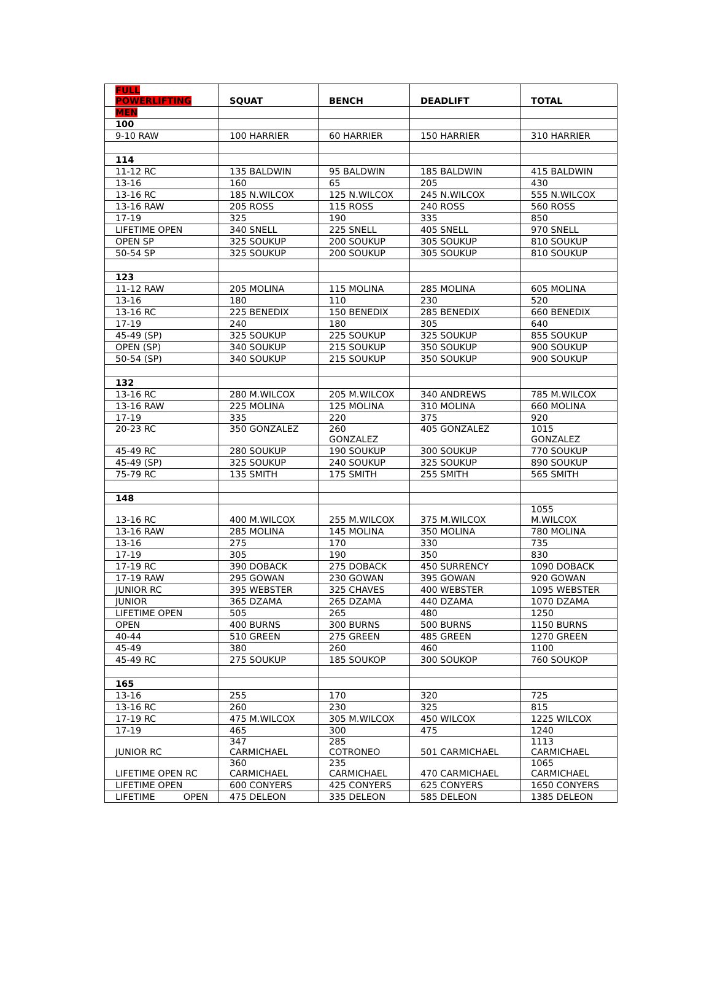| FULL POWERLIFTING | SQUAT | BENCH | DEADLIFT | TOTAL |
| --- | --- | --- | --- | --- |
| MEN | | | | |
| 100 | | | | |
| 9-10 RAW | 100 HARRIER | 60 HARRIER | 150 HARRIER | 310 HARRIER |
| 114 | | | | |
| 11-12 RC | 135 BALDWIN | 95 BALDWIN | 185 BALDWIN | 415 BALDWIN |
| 13-16 | 160 | 65 | 205 | 430 |
| 13-16 RC | 185 N.WILCOX | 125 N.WILCOX | 245 N.WILCOX | 555 N.WILCOX |
| 13-16 RAW | 205 ROSS | 115 ROSS | 240 ROSS | 560 ROSS |
| 17-19 | 325 | 190 | 335 | 850 |
| LIFETIME OPEN | 340 SNELL | 225 SNELL | 405 SNELL | 970 SNELL |
| OPEN SP | 325 SOUKUP | 200 SOUKUP | 305 SOUKUP | 810 SOUKUP |
| 50-54 SP | 325 SOUKUP | 200 SOUKUP | 305 SOUKUP | 810 SOUKUP |
| 123 | | | | |
| 11-12 RAW | 205 MOLINA | 115 MOLINA | 285 MOLINA | 605 MOLINA |
| 13-16 | 180 | 110 | 230 | 520 |
| 13-16 RC | 225 BENEDIX | 150 BENEDIX | 285 BENEDIX | 660 BENEDIX |
| 17-19 | 240 | 180 | 305 | 640 |
| 45-49 (SP) | 325 SOUKUP | 225 SOUKUP | 325 SOUKUP | 855 SOUKUP |
| OPEN (SP) | 340 SOUKUP | 215 SOUKUP | 350 SOUKUP | 900 SOUKUP |
| 50-54 (SP) | 340 SOUKUP | 215 SOUKUP | 350 SOUKUP | 900 SOUKUP |
| 132 | | | | |
| 13-16 RC | 280 M.WILCOX | 205 M.WILCOX | 340 ANDREWS | 785 M.WILCOX |
| 13-16 RAW | 225 MOLINA | 125 MOLINA | 310 MOLINA | 660 MOLINA |
| 17-19 | 335 | 220 | 375 | 920 |
| 20-23 RC | 350 GONZALEZ | 260 GONZALEZ | 405 GONZALEZ | 1015 GONZALEZ |
| 45-49 RC | 280 SOUKUP | 190 SOUKUP | 300 SOUKUP | 770 SOUKUP |
| 45-49 (SP) | 325 SOUKUP | 240 SOUKUP | 325 SOUKUP | 890 SOUKUP |
| 75-79 RC | 135 SMITH | 175 SMITH | 255 SMITH | 565 SMITH |
| 148 | | | | |
| 13-16 RC | 400 M.WILCOX | 255 M.WILCOX | 375 M.WILCOX | 1055 M.WILCOX |
| 13-16 RAW | 285 MOLINA | 145 MOLINA | 350 MOLINA | 780 MOLINA |
| 13-16 | 275 | 170 | 330 | 735 |
| 17-19 | 305 | 190 | 350 | 830 |
| 17-19 RC | 390 DOBACK | 275 DOBACK | 450 SURRENCY | 1090 DOBACK |
| 17-19 RAW | 295 GOWAN | 230 GOWAN | 395 GOWAN | 920 GOWAN |
| JUNIOR RC | 395 WEBSTER | 325 CHAVES | 400 WEBSTER | 1095 WEBSTER |
| JUNIOR | 365 DZAMA | 265 DZAMA | 440 DZAMA | 1070 DZAMA |
| LIFETIME OPEN | 505 | 265 | 480 | 1250 |
| OPEN | 400 BURNS | 300 BURNS | 500 BURNS | 1150 BURNS |
| 40-44 | 510 GREEN | 275 GREEN | 485 GREEN | 1270 GREEN |
| 45-49 | 380 | 260 | 460 | 1100 |
| 45-49 RC | 275 SOUKUP | 185 SOUKOP | 300 SOUKOP | 760 SOUKOP |
| 165 | | | | |
| 13-16 | 255 | 170 | 320 | 725 |
| 13-16 RC | 260 | 230 | 325 | 815 |
| 17-19 RC | 475 M.WILCOX | 305 M.WILCOX | 450 WILCOX | 1225 WILCOX |
| 17-19 | 465 | 300 | 475 | 1240 |
| JUNIOR RC | 347 CARMICHAEL | 285 COTRONEO | 501 CARMICHAEL | 1113 CARMICHAEL |
| LIFETIME OPEN RC | 360 CARMICHAEL | 235 CARMICHAEL | 470 CARMICHAEL | 1065 CARMICHAEL |
| LIFETIME OPEN | 600 CONYERS | 425 CONYERS | 625 CONYERS | 1650 CONYERS |
| LIFETIME OPEN | 475 DELEON | 335 DELEON | 585 DELEON | 1385 DELEON |